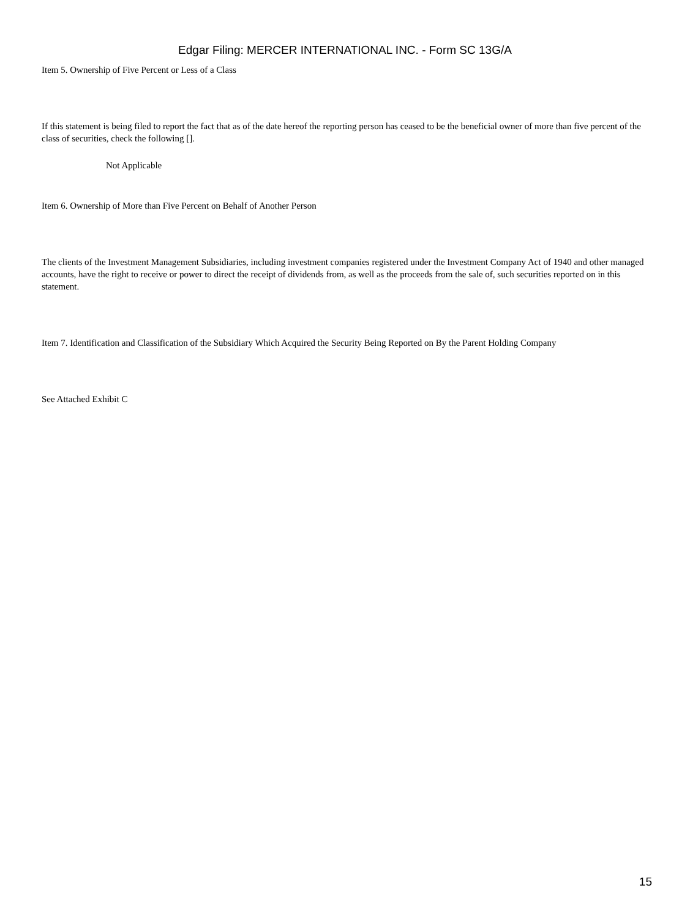Edgar Filing: MERCER INTERNATIONAL INC. - Form SC 13G/A
Item 5. Ownership of Five Percent or Less of a Class
If this statement is being filed to report the fact that as of the date hereof the reporting person has ceased to be the beneficial owner of more than five percent of the class of securities, check the following [].
Not Applicable
Item 6. Ownership of More than Five Percent on Behalf of Another Person
The clients of the Investment Management Subsidiaries, including investment companies registered under the Investment Company Act of 1940 and other managed accounts, have the right to receive or power to direct the receipt of dividends from, as well as the proceeds from the sale of, such securities reported on in this statement.
Item 7. Identification and Classification of the Subsidiary Which Acquired the Security Being Reported on By the Parent Holding Company
See Attached Exhibit C
15